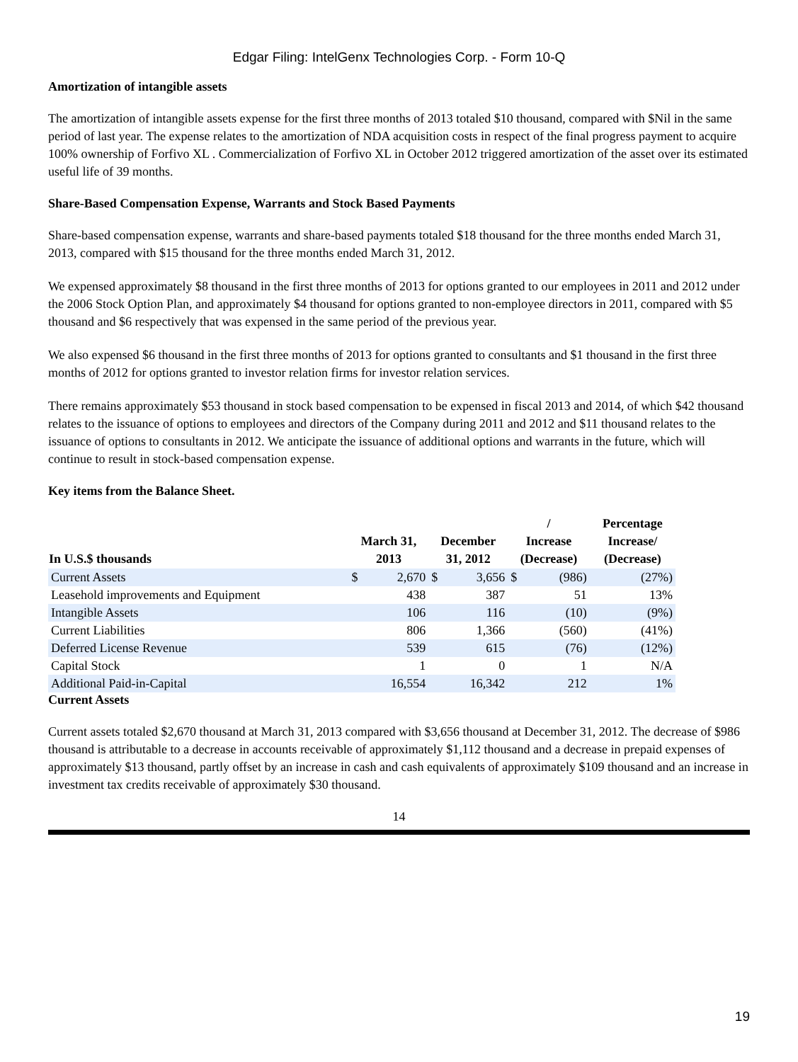Edgar Filing: IntelGenx Technologies Corp. - Form 10-Q
Amortization of intangible assets
The amortization of intangible assets expense for the first three months of 2013 totaled $10 thousand, compared with $Nil in the same period of last year. The expense relates to the amortization of NDA acquisition costs in respect of the final progress payment to acquire 100% ownership of Forfivo XL . Commercialization of Forfivo XL in October 2012 triggered amortization of the asset over its estimated useful life of 39 months.
Share-Based Compensation Expense, Warrants and Stock Based Payments
Share-based compensation expense, warrants and share-based payments totaled $18 thousand for the three months ended March 31, 2013, compared with $15 thousand for the three months ended March 31, 2012.
We expensed approximately $8 thousand in the first three months of 2013 for options granted to our employees in 2011 and 2012 under the 2006 Stock Option Plan, and approximately $4 thousand for options granted to non-employee directors in 2011, compared with $5 thousand and $6 respectively that was expensed in the same period of the previous year.
We also expensed $6 thousand in the first three months of 2013 for options granted to consultants and $1 thousand in the first three months of 2012 for options granted to investor relation firms for investor relation services.
There remains approximately $53 thousand in stock based compensation to be expensed in fiscal 2013 and 2014, of which $42 thousand relates to the issuance of options to employees and directors of the Company during 2011 and 2012 and $11 thousand relates to the issuance of options to consultants in 2012. We anticipate the issuance of additional options and warrants in the future, which will continue to result in stock-based compensation expense.
Key items from the Balance Sheet.
| In U.S.$ thousands | March 31, 2013 | | December 31, 2012 | | / Increase (Decrease) | | Percentage Increase/ (Decrease) |
| --- | --- | --- | --- | --- | --- | --- | --- |
| Current Assets | $ | 2,670 | $ | 3,656 | $ | (986) | (27%) |
| Leasehold improvements and Equipment | | 438 | | 387 | | 51 | 13% |
| Intangible Assets | | 106 | | 116 | | (10) | (9%) |
| Current Liabilities | | 806 | | 1,366 | | (560) | (41%) |
| Deferred License Revenue | | 539 | | 615 | | (76) | (12%) |
| Capital Stock | | 1 | | 0 | | 1 | N/A |
| Additional Paid-in-Capital | | 16,554 | | 16,342 | | 212 | 1% |
Current Assets
Current assets totaled $2,670 thousand at March 31, 2013 compared with $3,656 thousand at December 31, 2012. The decrease of $986 thousand is attributable to a decrease in accounts receivable of approximately $1,112 thousand and a decrease in prepaid expenses of approximately $13 thousand, partly offset by an increase in cash and cash equivalents of approximately $109 thousand and an increase in investment tax credits receivable of approximately $30 thousand.
14
19